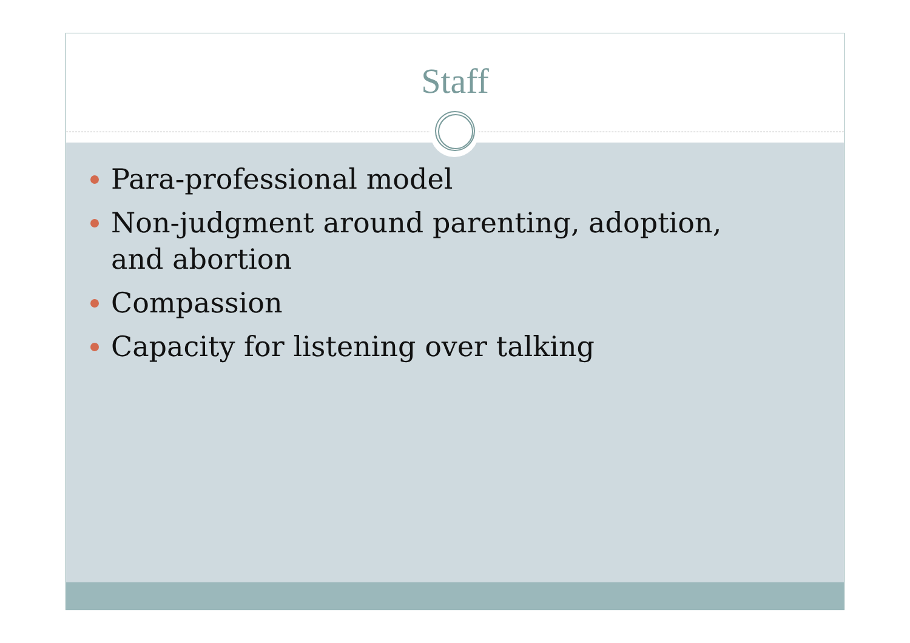Staff
Para-professional model
Non-judgment around parenting, adoption, and abortion
Compassion
Capacity for listening over talking